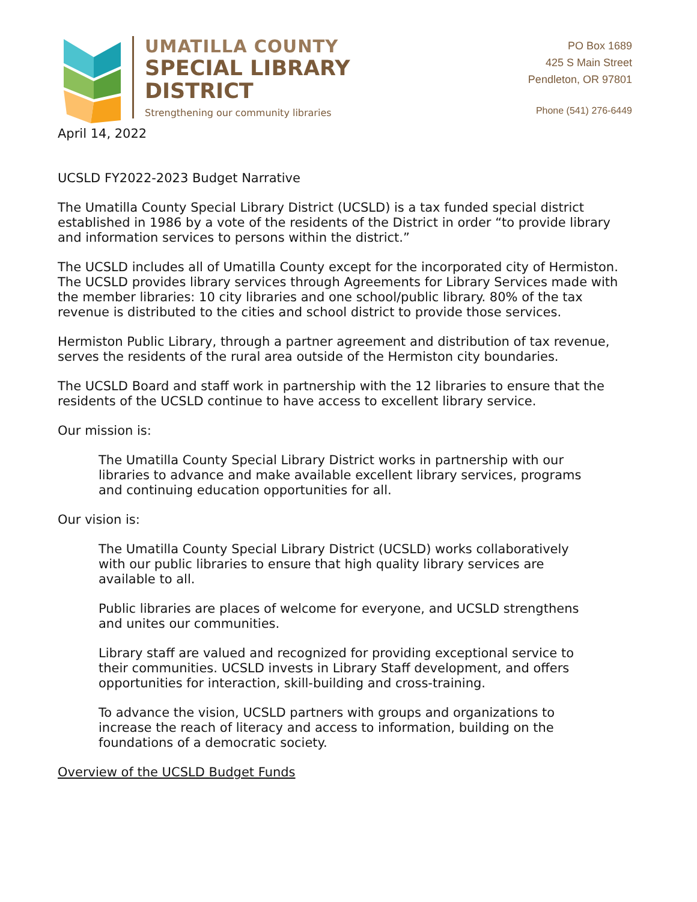UMATILLA COUNTY
SPECIAL LIBRARY
DISTRICT
Strengthening our community libraries
PO Box 1689
425 S Main Street
Pendleton, OR 97801
Phone (541) 276-6449
April 14, 2022
UCSLD FY2022-2023 Budget Narrative
The Umatilla County Special Library District (UCSLD) is a tax funded special district established in 1986 by a vote of the residents of the District in order “to provide library and information services to persons within the district.”
The UCSLD includes all of Umatilla County except for the incorporated city of Hermiston. The UCSLD provides library services through Agreements for Library Services made with the member libraries: 10 city libraries and one school/public library. 80% of the tax revenue is distributed to the cities and school district to provide those services.
Hermiston Public Library, through a partner agreement and distribution of tax revenue, serves the residents of the rural area outside of the Hermiston city boundaries.
The UCSLD Board and staff work in partnership with the 12 libraries to ensure that the residents of the UCSLD continue to have access to excellent library service.
Our mission is:
The Umatilla County Special Library District works in partnership with our libraries to advance and make available excellent library services, programs and continuing education opportunities for all.
Our vision is:
The Umatilla County Special Library District (UCSLD) works collaboratively with our public libraries to ensure that high quality library services are available to all.
Public libraries are places of welcome for everyone, and UCSLD strengthens and unites our communities.
Library staff are valued and recognized for providing exceptional service to their communities. UCSLD invests in Library Staff development, and offers opportunities for interaction, skill-building and cross-training.
To advance the vision, UCSLD partners with groups and organizations to increase the reach of literacy and access to information, building on the foundations of a democratic society.
Overview of the UCSLD Budget Funds